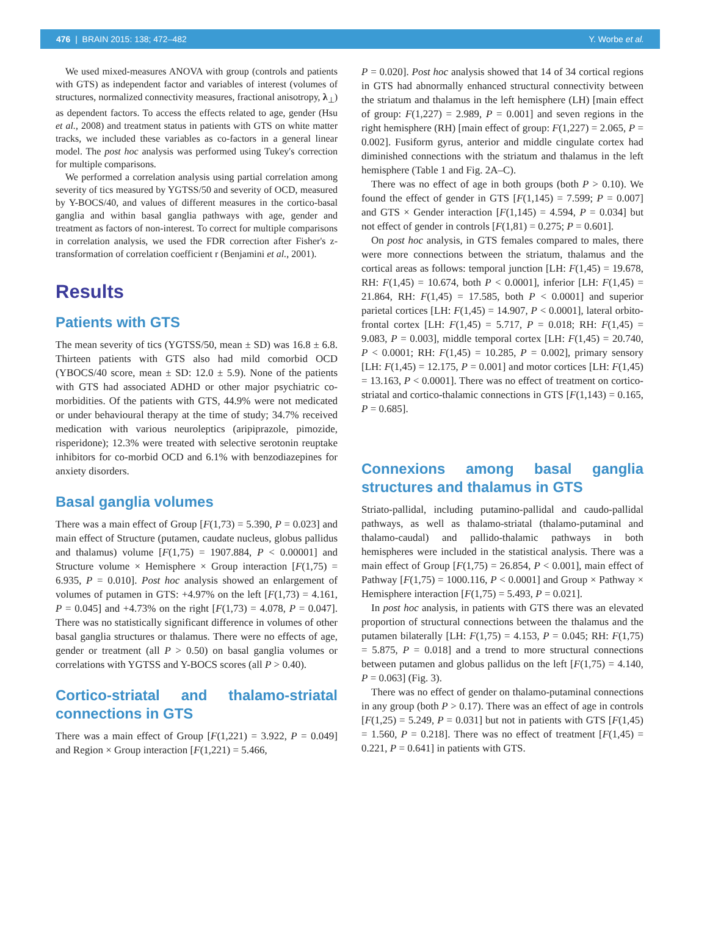476 | BRAIN 2015: 138; 472–482 Y. Worbe et al.
We used mixed-measures ANOVA with group (controls and patients with GTS) as independent factor and variables of interest (volumes of structures, normalized connectivity measures, fractional anisotropy, λ<sub>⊥</sub>) as dependent factors. To access the effects related to age, gender (Hsu et al., 2008) and treatment status in patients with GTS on white matter tracks, we included these variables as co-factors in a general linear model. The post hoc analysis was performed using Tukey's correction for multiple comparisons.
We performed a correlation analysis using partial correlation among severity of tics measured by YGTSS/50 and severity of OCD, measured by Y-BOCS/40, and values of different measures in the cortico-basal ganglia and within basal ganglia pathways with age, gender and treatment as factors of non-interest. To correct for multiple comparisons in correlation analysis, we used the FDR correction after Fisher's z-transformation of correlation coefficient r (Benjamini et al., 2001).
Results
Patients with GTS
The mean severity of tics (YGTSS/50, mean ± SD) was 16.8 ± 6.8. Thirteen patients with GTS also had mild comorbid OCD (YBOCS/40 score, mean ± SD: 12.0 ± 5.9). None of the patients with GTS had associated ADHD or other major psychiatric co-morbidities. Of the patients with GTS, 44.9% were not medicated or under behavioural therapy at the time of study; 34.7% received medication with various neuroleptics (aripiprazole, pimozide, risperidone); 12.3% were treated with selective serotonin reuptake inhibitors for co-morbid OCD and 6.1% with benzodiazepines for anxiety disorders.
Basal ganglia volumes
There was a main effect of Group [F(1,73) = 5.390, P = 0.023] and main effect of Structure (putamen, caudate nucleus, globus pallidus and thalamus) volume [F(1,75) = 1907.884, P < 0.00001] and Structure volume × Hemisphere × Group interaction [F(1,75) = 6.935, P = 0.010]. Post hoc analysis showed an enlargement of volumes of putamen in GTS: +4.97% on the left [F(1,73) = 4.161, P = 0.045] and +4.73% on the right [F(1,73) = 4.078, P = 0.047]. There was no statistically significant difference in volumes of other basal ganglia structures or thalamus. There were no effects of age, gender or treatment (all P > 0.50) on basal ganglia volumes or correlations with YGTSS and Y-BOCS scores (all P > 0.40).
Cortico-striatal and thalamo-striatal connections in GTS
There was a main effect of Group [F(1,221) = 3.922, P = 0.049] and Region × Group interaction [F(1,221) = 5.466,
P = 0.020]. Post hoc analysis showed that 14 of 34 cortical regions in GTS had abnormally enhanced structural connectivity between the striatum and thalamus in the left hemisphere (LH) [main effect of group: F(1,227) = 2.989, P = 0.001] and seven regions in the right hemisphere (RH) [main effect of group: F(1,227) = 2.065, P = 0.002]. Fusiform gyrus, anterior and middle cingulate cortex had diminished connections with the striatum and thalamus in the left hemisphere (Table 1 and Fig. 2A–C).
There was no effect of age in both groups (both P > 0.10). We found the effect of gender in GTS [F(1,145) = 7.599; P = 0.007] and GTS × Gender interaction [F(1,145) = 4.594, P = 0.034] but not effect of gender in controls [F(1,81) = 0.275; P = 0.601].
On post hoc analysis, in GTS females compared to males, there were more connections between the striatum, thalamus and the cortical areas as follows: temporal junction [LH: F(1,45) = 19.678, RH: F(1,45) = 10.674, both P < 0.0001], inferior [LH: F(1,45) = 21.864, RH: F(1,45) = 17.585, both P < 0.0001] and superior parietal cortices [LH: F(1,45) = 14.907, P < 0.0001], lateral orbito-frontal cortex [LH: F(1,45) = 5.717, P = 0.018; RH: F(1,45) = 9.083, P = 0.003], middle temporal cortex [LH: F(1,45) = 20.740, P < 0.0001; RH: F(1,45) = 10.285, P = 0.002], primary sensory [LH: F(1,45) = 12.175, P = 0.001] and motor cortices [LH: F(1,45) = 13.163, P < 0.0001]. There was no effect of treatment on cortico-striatal and cortico-thalamic connections in GTS [F(1,143) = 0.165, P = 0.685].
Connexions among basal ganglia structures and thalamus in GTS
Striato-pallidal, including putamino-pallidal and caudo-pallidal pathways, as well as thalamo-striatal (thalamo-putaminal and thalamo-caudal) and pallido-thalamic pathways in both hemispheres were included in the statistical analysis. There was a main effect of Group [F(1,75) = 26.854, P < 0.001], main effect of Pathway [F(1,75) = 1000.116, P < 0.0001] and Group × Pathway × Hemisphere interaction [F(1,75) = 5.493, P = 0.021].
In post hoc analysis, in patients with GTS there was an elevated proportion of structural connections between the thalamus and the putamen bilaterally [LH: F(1,75) = 4.153, P = 0.045; RH: F(1,75) = 5.875, P = 0.018] and a trend to more structural connections between putamen and globus pallidus on the left [F(1,75) = 4.140, P = 0.063] (Fig. 3).
There was no effect of gender on thalamo-putaminal connections in any group (both P > 0.17). There was an effect of age in controls [F(1,25) = 5.249, P = 0.031] but not in patients with GTS [F(1,45) = 1.560, P = 0.218]. There was no effect of treatment [F(1,45) = 0.221, P = 0.641] in patients with GTS.